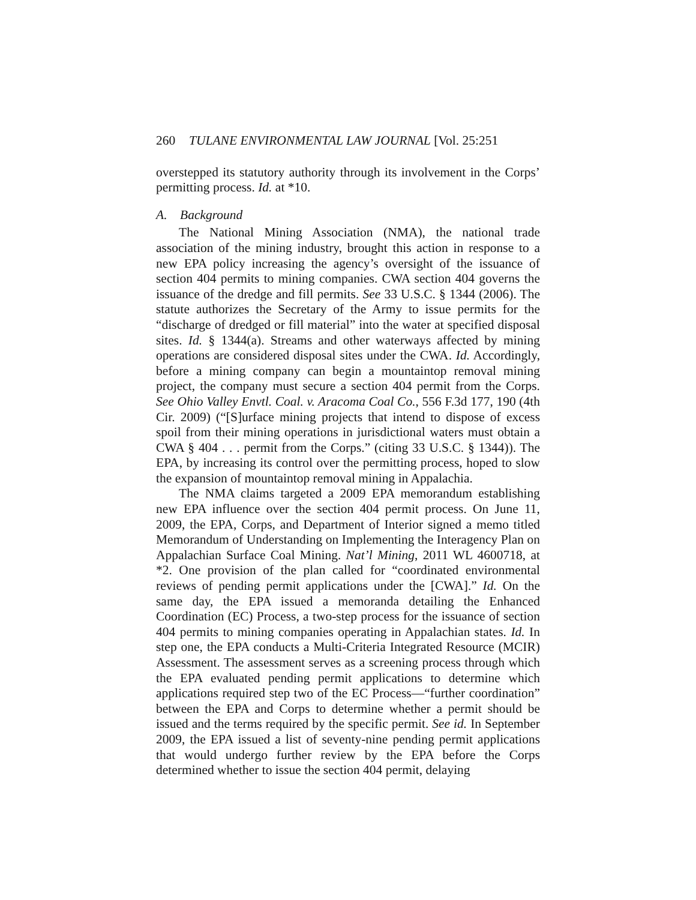260 TULANE ENVIRONMENTAL LAW JOURNAL [Vol. 25:251
overstepped its statutory authority through its involvement in the Corps’ permitting process. Id. at *10.
A. Background
The National Mining Association (NMA), the national trade association of the mining industry, brought this action in response to a new EPA policy increasing the agency’s oversight of the issuance of section 404 permits to mining companies. CWA section 404 governs the issuance of the dredge and fill permits. See 33 U.S.C. § 1344 (2006). The statute authorizes the Secretary of the Army to issue permits for the “discharge of dredged or fill material” into the water at specified disposal sites. Id. § 1344(a). Streams and other waterways affected by mining operations are considered disposal sites under the CWA. Id. Accordingly, before a mining company can begin a mountaintop removal mining project, the company must secure a section 404 permit from the Corps. See Ohio Valley Envtl. Coal. v. Aracoma Coal Co., 556 F.3d 177, 190 (4th Cir. 2009) (“[S]urface mining projects that intend to dispose of excess spoil from their mining operations in jurisdictional waters must obtain a CWA § 404 . . . permit from the Corps.” (citing 33 U.S.C. § 1344)). The EPA, by increasing its control over the permitting process, hoped to slow the expansion of mountaintop removal mining in Appalachia.
The NMA claims targeted a 2009 EPA memorandum establishing new EPA influence over the section 404 permit process. On June 11, 2009, the EPA, Corps, and Department of Interior signed a memo titled Memorandum of Understanding on Implementing the Interagency Plan on Appalachian Surface Coal Mining. Nat’l Mining, 2011 WL 4600718, at *2. One provision of the plan called for “coordinated environmental reviews of pending permit applications under the [CWA].” Id. On the same day, the EPA issued a memoranda detailing the Enhanced Coordination (EC) Process, a two-step process for the issuance of section 404 permits to mining companies operating in Appalachian states. Id. In step one, the EPA conducts a Multi-Criteria Integrated Resource (MCIR) Assessment. The assessment serves as a screening process through which the EPA evaluated pending permit applications to determine which applications required step two of the EC Process—“further coordination” between the EPA and Corps to determine whether a permit should be issued and the terms required by the specific permit. See id. In September 2009, the EPA issued a list of seventy-nine pending permit applications that would undergo further review by the EPA before the Corps determined whether to issue the section 404 permit, delaying